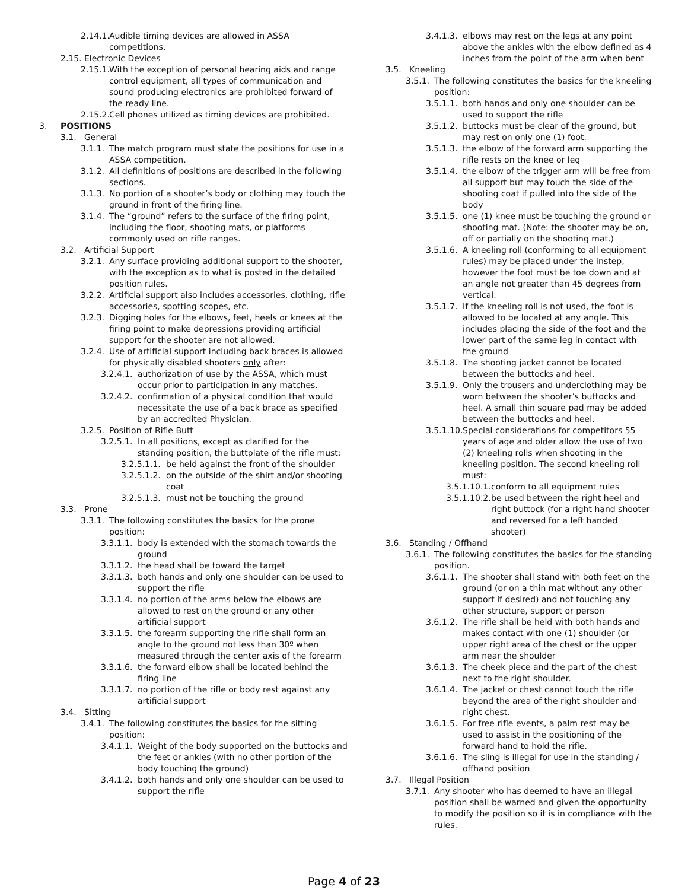2.14.1. Audible timing devices are allowed in ASSA competitions.
2.15. Electronic Devices
2.15.1. With the exception of personal hearing aids and range control equipment, all types of communication and sound producing electronics are prohibited forward of the ready line.
2.15.2. Cell phones utilized as timing devices are prohibited.
3. POSITIONS
3.1. General
3.1.1. The match program must state the positions for use in a ASSA competition.
3.1.2. All definitions of positions are described in the following sections.
3.1.3. No portion of a shooter’s body or clothing may touch the ground in front of the firing line.
3.1.4. The “ground” refers to the surface of the firing point, including the floor, shooting mats, or platforms commonly used on rifle ranges.
3.2. Artificial Support
3.2.1. Any surface providing additional support to the shooter, with the exception as to what is posted in the detailed position rules.
3.2.2. Artificial support also includes accessories, clothing, rifle accessories, spotting scopes, etc.
3.2.3. Digging holes for the elbows, feet, heels or knees at the firing point to make depressions providing artificial support for the shooter are not allowed.
3.2.4. Use of artificial support including back braces is allowed for physically disabled shooters only after:
3.2.4.1. authorization of use by the ASSA, which must occur prior to participation in any matches.
3.2.4.2. confirmation of a physical condition that would necessitate the use of a back brace as specified by an accredited Physician.
3.2.5. Position of Rifle Butt
3.2.5.1. In all positions, except as clarified for the standing position, the buttplate of the rifle must:
3.2.5.1.1. be held against the front of the shoulder
3.2.5.1.2. on the outside of the shirt and/or shooting coat
3.2.5.1.3. must not be touching the ground
3.3. Prone
3.3.1. The following constitutes the basics for the prone position:
3.3.1.1. body is extended with the stomach towards the ground
3.3.1.2. the head shall be toward the target
3.3.1.3. both hands and only one shoulder can be used to support the rifle
3.3.1.4. no portion of the arms below the elbows are allowed to rest on the ground or any other artificial support
3.3.1.5. the forearm supporting the rifle shall form an angle to the ground not less than 30º when measured through the center axis of the forearm
3.3.1.6. the forward elbow shall be located behind the firing line
3.3.1.7. no portion of the rifle or body rest against any artificial support
3.4. Sitting
3.4.1. The following constitutes the basics for the sitting position:
3.4.1.1. Weight of the body supported on the buttocks and the feet or ankles (with no other portion of the body touching the ground)
3.4.1.2. both hands and only one shoulder can be used to support the rifle
3.4.1.3. elbows may rest on the legs at any point above the ankles with the elbow defined as 4 inches from the point of the arm when bent
3.5. Kneeling
3.5.1. The following constitutes the basics for the kneeling position:
3.5.1.1. both hands and only one shoulder can be used to support the rifle
3.5.1.2. buttocks must be clear of the ground, but may rest on only one (1) foot.
3.5.1.3. the elbow of the forward arm supporting the rifle rests on the knee or leg
3.5.1.4. the elbow of the trigger arm will be free from all support but may touch the side of the shooting coat if pulled into the side of the body
3.5.1.5. one (1) knee must be touching the ground or shooting mat. (Note: the shooter may be on, off or partially on the shooting mat.)
3.5.1.6. A kneeling roll (conforming to all equipment rules) may be placed under the instep, however the foot must be toe down and at an angle not greater than 45 degrees from vertical.
3.5.1.7. If the kneeling roll is not used, the foot is allowed to be located at any angle. This includes placing the side of the foot and the lower part of the same leg in contact with the ground
3.5.1.8. The shooting jacket cannot be located between the buttocks and heel.
3.5.1.9. Only the trousers and underclothing may be worn between the shooter’s buttocks and heel. A small thin square pad may be added between the buttocks and heel.
3.5.1.10. Special considerations for competitors 55 years of age and older allow the use of two (2) kneeling rolls when shooting in the kneeling position. The second kneeling roll must:
3.5.1.10.1. conform to all equipment rules
3.5.1.10.2. be used between the right heel and right buttock (for a right hand shooter and reversed for a left handed shooter)
3.6. Standing / Offhand
3.6.1. The following constitutes the basics for the standing position.
3.6.1.1. The shooter shall stand with both feet on the ground (or on a thin mat without any other support if desired) and not touching any other structure, support or person
3.6.1.2. The rifle shall be held with both hands and makes contact with one (1) shoulder (or upper right area of the chest or the upper arm near the shoulder
3.6.1.3. The cheek piece and the part of the chest next to the right shoulder.
3.6.1.4. The jacket or chest cannot touch the rifle beyond the area of the right shoulder and right chest.
3.6.1.5. For free rifle events, a palm rest may be used to assist in the positioning of the forward hand to hold the rifle.
3.6.1.6. The sling is illegal for use in the standing / offhand position
3.7. Illegal Position
3.7.1. Any shooter who has deemed to have an illegal position shall be warned and given the opportunity to modify the position so it is in compliance with the rules.
Page 4 of 23